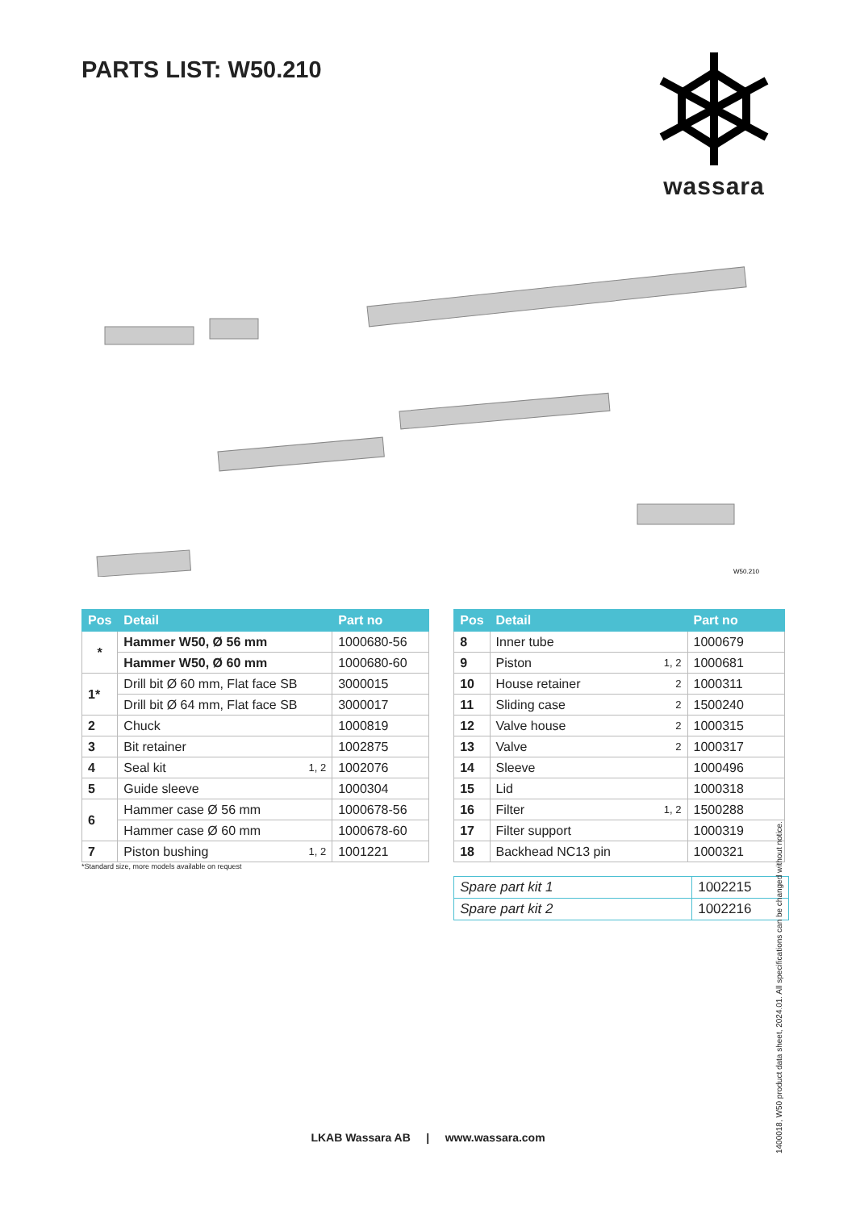PARTS LIST: W50.210
wassara
W50.210
| Pos | Detail | | Part no |
| --- | --- | --- | --- |
| * | Hammer W50, Ø 56 mm | | 1000680-56 |
| | Hammer W50, Ø 60 mm | | 1000680-60 |
| 1* | Drill bit Ø 60 mm, Flat face SB | | 3000015 |
| | Drill bit Ø 64 mm, Flat face SB | | 3000017 |
| 2 | Chuck | | 1000819 |
| 3 | Bit retainer | | 1002875 |
| 4 | Seal kit | 1, 2 | 1002076 |
| 5 | Guide sleeve | | 1000304 |
| 6 | Hammer case Ø 56 mm | | 1000678-56 |
| | Hammer case Ø 60 mm | | 1000678-60 |
| 7 | Piston bushing | 1, 2 | 1001221 |
*Standard size, more models available on request
| Pos | Detail | | Part no |
| --- | --- | --- | --- |
| 8 | Inner tube | | 1000679 |
| 9 | Piston | 1, 2 | 1000681 |
| 10 | House retainer | 2 | 1000311 |
| 11 | Sliding case | 2 | 1500240 |
| 12 | Valve house | 2 | 1000315 |
| 13 | Valve | 2 | 1000317 |
| 14 | Sleeve | | 1000496 |
| 15 | Lid | | 1000318 |
| 16 | Filter | 1, 2 | 1500288 |
| 17 | Filter support | | 1000319 |
| 18 | Backhead NC13 pin | | 1000321 |
| Spare part kit 1 | 1002215 |
| Spare part kit 2 | 1002216 |
LKAB Wassara AB | www.wassara.com
1400018, W50 product data sheet, 2024.01. All specifications can be changed without notice.